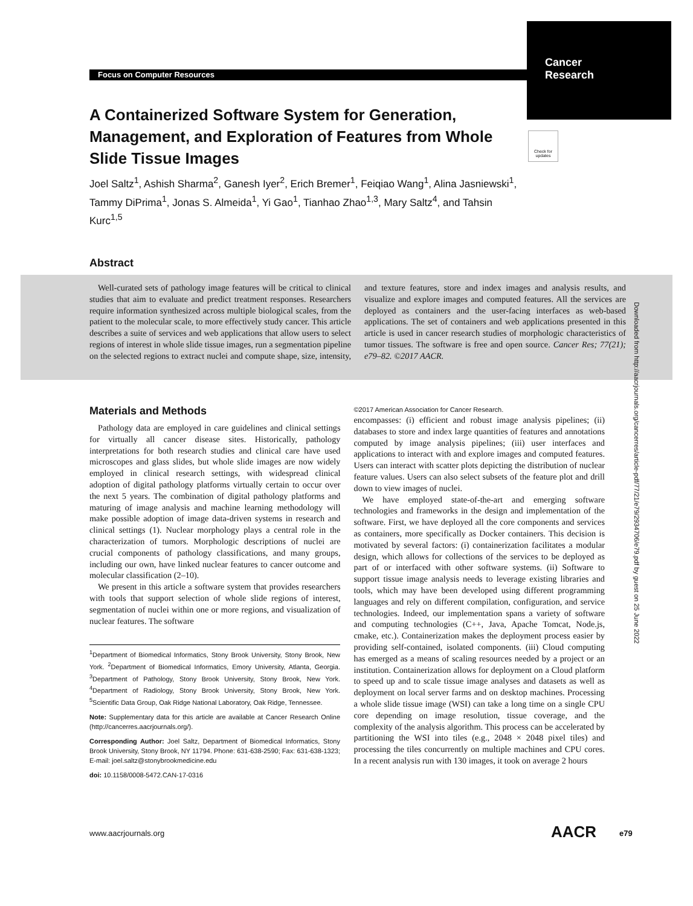Focus on Computer Resources
Cancer
Research
A Containerized Software System for Generation, Management, and Exploration of Features from Whole Slide Tissue Images
Joel Saltz<sup>1</sup>, Ashish Sharma<sup>2</sup>, Ganesh Iyer<sup>2</sup>, Erich Bremer<sup>1</sup>, Feiqiao Wang<sup>1</sup>, Alina Jasniewski<sup>1</sup>, Tammy DiPrima<sup>1</sup>, Jonas S. Almeida<sup>1</sup>, Yi Gao<sup>1</sup>, Tianhao Zhao<sup>1,3</sup>, Mary Saltz<sup>4</sup>, and Tahsin Kurc<sup>1,5</sup>
Check for updates
Abstract
Well-curated sets of pathology image features will be critical to clinical studies that aim to evaluate and predict treatment responses. Researchers require information synthesized across multiple biological scales, from the patient to the molecular scale, to more effectively study cancer. This article describes a suite of services and web applications that allow users to select regions of interest in whole slide tissue images, run a segmentation pipeline on the selected regions to extract nuclei and compute shape, size, intensity, and texture features, store and index images and analysis results, and visualize and explore images and computed features. All the services are deployed as containers and the user-facing interfaces as web-based applications. The set of containers and web applications presented in this article is used in cancer research studies of morphologic characteristics of tumor tissues. The software is free and open source. Cancer Res; 77(21); e79–82. ©2017 AACR.
Downloaded from http://aacrjournals.org/cancerres/article-pdf/77/21/e79/2934706/e79.pdf by guest on 25 June 2022
Materials and Methods
Pathology data are employed in care guidelines and clinical settings for virtually all cancer disease sites. Historically, pathology interpretations for both research studies and clinical care have used microscopes and glass slides, but whole slide images are now widely employed in clinical research settings, with widespread clinical adoption of digital pathology platforms virtually certain to occur over the next 5 years. The combination of digital pathology platforms and maturing of image analysis and machine learning methodology will make possible adoption of image data-driven systems in research and clinical settings (1). Nuclear morphology plays a central role in the characterization of tumors. Morphologic descriptions of nuclei are crucial components of pathology classifications, and many groups, including our own, have linked nuclear features to cancer outcome and molecular classification (2–10).
We present in this article a software system that provides researchers with tools that support selection of whole slide regions of interest, segmentation of nuclei within one or more regions, and visualization of nuclear features. The software
<sup>1</sup> Department of Biomedical Informatics, Stony Brook University, Stony Brook, New York. <sup>2</sup>Department of Biomedical Informatics, Emory University, Atlanta, Georgia. <sup>3</sup>Department of Pathology, Stony Brook University, Stony Brook, New York. <sup>4</sup>Department of Radiology, Stony Brook University, Stony Brook, New York. <sup>5</sup>Scientific Data Group, Oak Ridge National Laboratory, Oak Ridge, Tennessee.
Note: Supplementary data for this article are available at Cancer Research Online (http://cancerres.aacrjournals.org/).
Corresponding Author: Joel Saltz, Department of Biomedical Informatics, Stony Brook University, Stony Brook, NY 11794. Phone: 631-638-2590; Fax: 631-638-1323; E-mail: joel.saltz@stonybrookmedicine.edu
doi: 10.1158/0008-5472.CAN-17-0316
©2017 American Association for Cancer Research.
encompasses: (i) efficient and robust image analysis pipelines; (ii) databases to store and index large quantities of features and annotations computed by image analysis pipelines; (iii) user interfaces and applications to interact with and explore images and computed features. Users can interact with scatter plots depicting the distribution of nuclear feature values. Users can also select subsets of the feature plot and drill down to view images of nuclei.
We have employed state-of-the-art and emerging software technologies and frameworks in the design and implementation of the software. First, we have deployed all the core components and services as containers, more specifically as Docker containers. This decision is motivated by several factors: (i) containerization facilitates a modular design, which allows for collections of the services to be deployed as part of or interfaced with other software systems. (ii) Software to support tissue image analysis needs to leverage existing libraries and tools, which may have been developed using different programming languages and rely on different compilation, configuration, and service technologies. Indeed, our implementation spans a variety of software and computing technologies (C++, Java, Apache Tomcat, Node.js, cmake, etc.). Containerization makes the deployment process easier by providing self-contained, isolated components. (iii) Cloud computing has emerged as a means of scaling resources needed by a project or an institution. Containerization allows for deployment on a Cloud platform to speed up and to scale tissue image analyses and datasets as well as deployment on local server farms and on desktop machines. Processing a whole slide tissue image (WSI) can take a long time on a single CPU core depending on image resolution, tissue coverage, and the complexity of the analysis algorithm. This process can be accelerated by partitioning the WSI into tiles (e.g., 2048 × 2048 pixel tiles) and processing the tiles concurrently on multiple machines and CPU cores. In a recent analysis run with 130 images, it took on average 2 hours
www.aacrjournals.org AACR e79